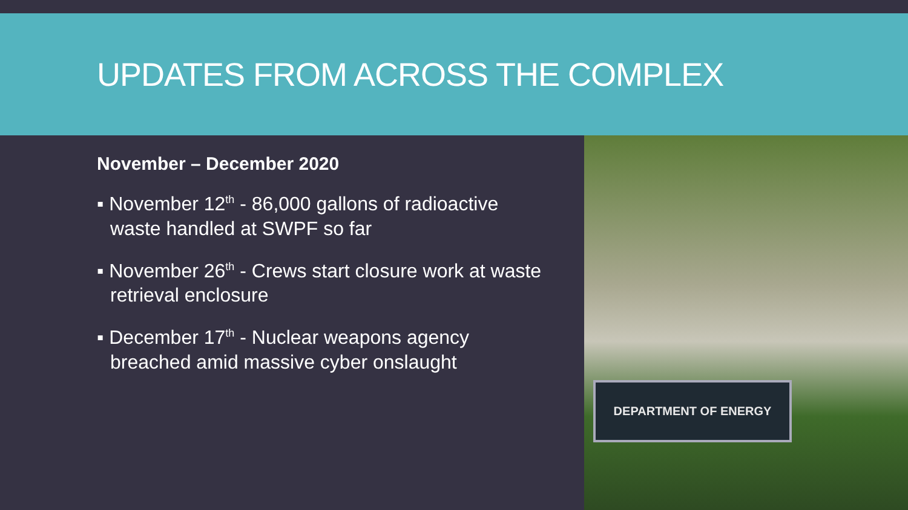UPDATES FROM ACROSS THE COMPLEX
November – December 2020
▪ November 12<sup>th</sup> - 86,000 gallons of radioactive waste handled at SWPF so far
▪ November 26<sup>th</sup> - Crews start closure work at waste retrieval enclosure
▪ December 17<sup>th</sup> - Nuclear weapons agency breached amid massive cyber onslaught
DEPARTMENT OF ENERGY